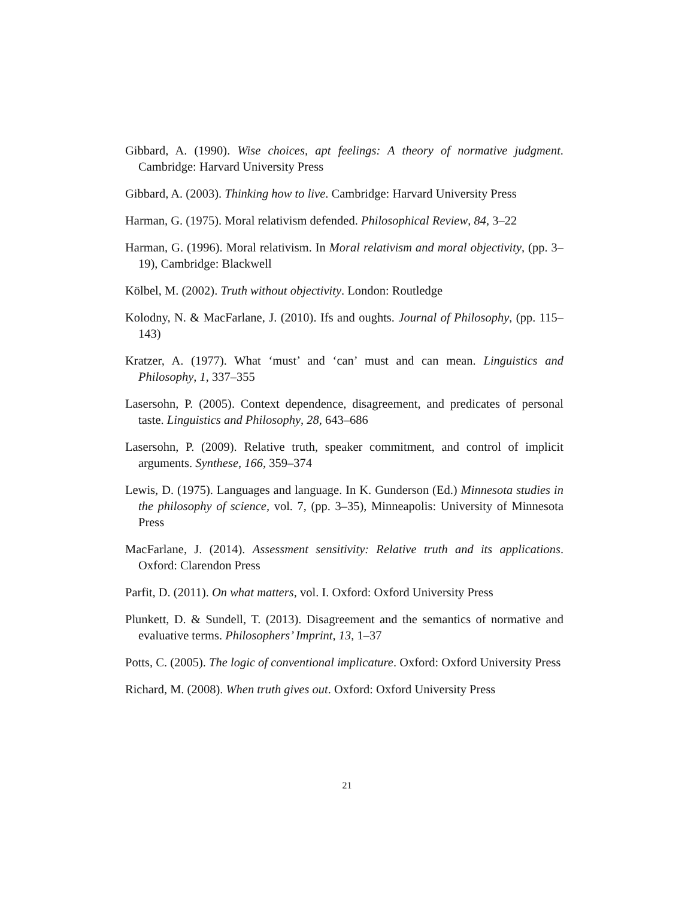Gibbard, A. (1990). Wise choices, apt feelings: A theory of normative judgment. Cambridge: Harvard University Press
Gibbard, A. (2003). Thinking how to live. Cambridge: Harvard University Press
Harman, G. (1975). Moral relativism defended. Philosophical Review, 84, 3–22
Harman, G. (1996). Moral relativism. In Moral relativism and moral objectivity, (pp. 3–19), Cambridge: Blackwell
Kölbel, M. (2002). Truth without objectivity. London: Routledge
Kolodny, N. & MacFarlane, J. (2010). Ifs and oughts. Journal of Philosophy, (pp. 115–143)
Kratzer, A. (1977). What ‘must’ and ‘can’ must and can mean. Linguistics and Philosophy, 1, 337–355
Lasersohn, P. (2005). Context dependence, disagreement, and predicates of personal taste. Linguistics and Philosophy, 28, 643–686
Lasersohn, P. (2009). Relative truth, speaker commitment, and control of implicit arguments. Synthese, 166, 359–374
Lewis, D. (1975). Languages and language. In K. Gunderson (Ed.) Minnesota studies in the philosophy of science, vol. 7, (pp. 3–35), Minneapolis: University of Minnesota Press
MacFarlane, J. (2014). Assessment sensitivity: Relative truth and its applications. Oxford: Clarendon Press
Parfit, D. (2011). On what matters, vol. I. Oxford: Oxford University Press
Plunkett, D. & Sundell, T. (2013). Disagreement and the semantics of normative and evaluative terms. Philosophers’ Imprint, 13, 1–37
Potts, C. (2005). The logic of conventional implicature. Oxford: Oxford University Press
Richard, M. (2008). When truth gives out. Oxford: Oxford University Press
21